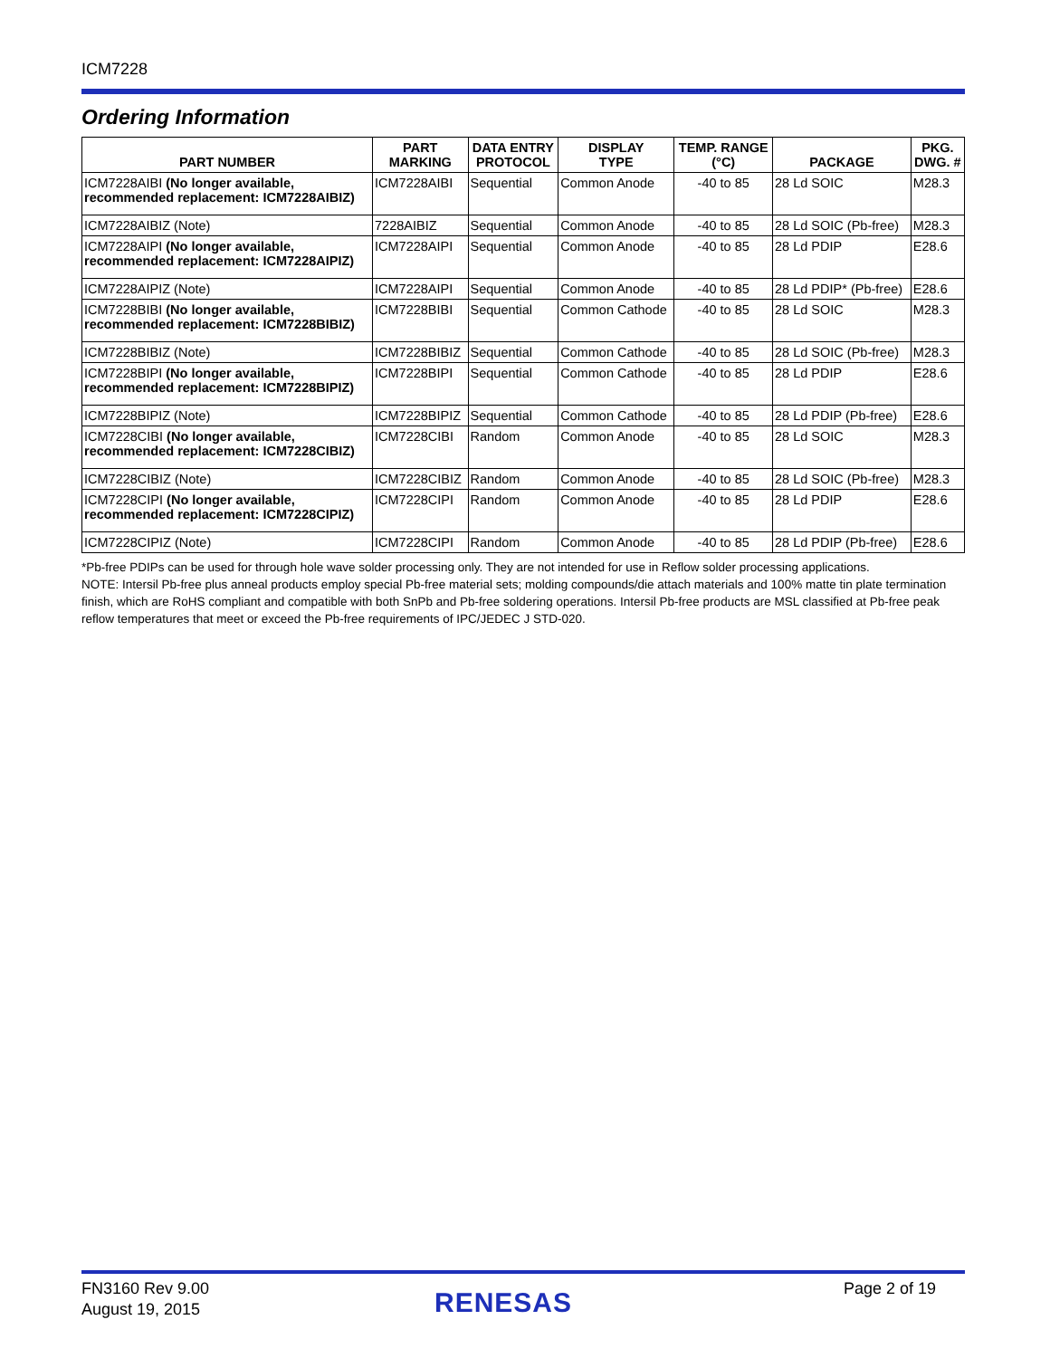ICM7228
Ordering Information
| PART NUMBER | PART MARKING | DATA ENTRY PROTOCOL | DISPLAY TYPE | TEMP. RANGE (°C) | PACKAGE | PKG. DWG. # |
| --- | --- | --- | --- | --- | --- | --- |
| ICM7228AIBI (No longer available, recommended replacement: ICM7228AIBIZ) | ICM7228AIBI | Sequential | Common Anode | -40 to 85 | 28 Ld SOIC | M28.3 |
| ICM7228AIBIZ (Note) | 7228AIBIZ | Sequential | Common Anode | -40 to 85 | 28 Ld SOIC (Pb-free) | M28.3 |
| ICM7228AIPI (No longer available, recommended replacement: ICM7228AIPIZ) | ICM7228AIPI | Sequential | Common Anode | -40 to 85 | 28 Ld PDIP | E28.6 |
| ICM7228AIPIZ (Note) | ICM7228AIPI | Sequential | Common Anode | -40 to 85 | 28 Ld PDIP* (Pb-free) | E28.6 |
| ICM7228BIBI (No longer available, recommended replacement: ICM7228BIBIZ) | ICM7228BIBI | Sequential | Common Cathode | -40 to 85 | 28 Ld SOIC | M28.3 |
| ICM7228BIBIZ (Note) | ICM7228BIBIZ | Sequential | Common Cathode | -40 to 85 | 28 Ld SOIC (Pb-free) | M28.3 |
| ICM7228BIPI (No longer available, recommended replacement: ICM7228BIPIZ) | ICM7228BIPI | Sequential | Common Cathode | -40 to 85 | 28 Ld PDIP | E28.6 |
| ICM7228BIPIZ (Note) | ICM7228BIPIZ | Sequential | Common Cathode | -40 to 85 | 28 Ld PDIP (Pb-free) | E28.6 |
| ICM7228CIBI (No longer available, recommended replacement: ICM7228CIBIZ) | ICM7228CIBI | Random | Common Anode | -40 to 85 | 28 Ld SOIC | M28.3 |
| ICM7228CIBIZ (Note) | ICM7228CIBIZ | Random | Common Anode | -40 to 85 | 28 Ld SOIC (Pb-free) | M28.3 |
| ICM7228CIPI (No longer available, recommended replacement: ICM7228CIPIZ) | ICM7228CIPI | Random | Common Anode | -40 to 85 | 28 Ld PDIP | E28.6 |
| ICM7228CIPIZ (Note) | ICM7228CIPI | Random | Common Anode | -40 to 85 | 28 Ld PDIP (Pb-free) | E28.6 |
*Pb-free PDIPs can be used for through hole wave solder processing only. They are not intended for use in Reflow solder processing applications.
NOTE: Intersil Pb-free plus anneal products employ special Pb-free material sets; molding compounds/die attach materials and 100% matte tin plate termination finish, which are RoHS compliant and compatible with both SnPb and Pb-free soldering operations. Intersil Pb-free products are MSL classified at Pb-free peak reflow temperatures that meet or exceed the Pb-free requirements of IPC/JEDEC J STD-020.
FN3160 Rev 9.00
August 19, 2015
RENESAS Page 2 of 19